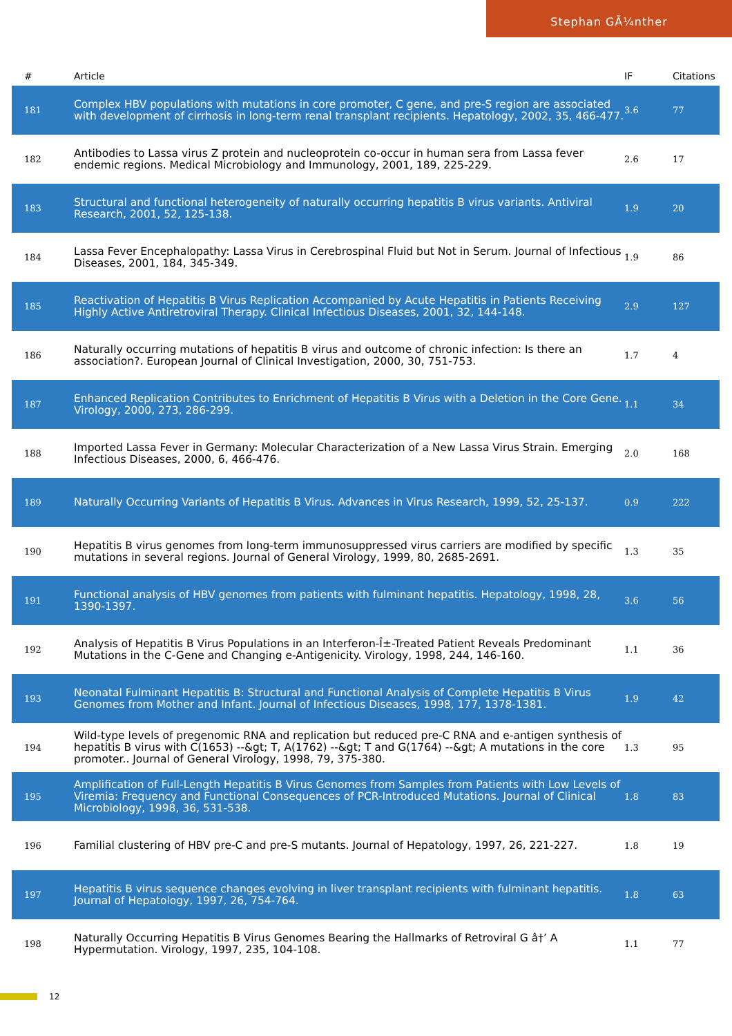Stephan GÃ¼nther
| # | Article | IF | Citations |
| --- | --- | --- | --- |
| 181 | Complex HBV populations with mutations in core promoter, C gene, and pre-S region are associated with development of cirrhosis in long-term renal transplant recipients. Hepatology, 2002, 35, 466-477. | 3.6 | 77 |
| 182 | Antibodies to Lassa virus Z protein and nucleoprotein co-occur in human sera from Lassa fever endemic regions. Medical Microbiology and Immunology, 2001, 189, 225-229. | 2.6 | 17 |
| 183 | Structural and functional heterogeneity of naturally occurring hepatitis B virus variants. Antiviral Research, 2001, 52, 125-138. | 1.9 | 20 |
| 184 | Lassa Fever Encephalopathy: Lassa Virus in Cerebrospinal Fluid but Not in Serum. Journal of Infectious Diseases, 2001, 184, 345-349. | 1.9 | 86 |
| 185 | Reactivation of Hepatitis B Virus Replication Accompanied by Acute Hepatitis in Patients Receiving Highly Active Antiretroviral Therapy. Clinical Infectious Diseases, 2001, 32, 144-148. | 2.9 | 127 |
| 186 | Naturally occurring mutations of hepatitis B virus and outcome of chronic infection: Is there an association?. European Journal of Clinical Investigation, 2000, 30, 751-753. | 1.7 | 4 |
| 187 | Enhanced Replication Contributes to Enrichment of Hepatitis B Virus with a Deletion in the Core Gene. Virology, 2000, 273, 286-299. | 1.1 | 34 |
| 188 | Imported Lassa Fever in Germany: Molecular Characterization of a New Lassa Virus Strain. Emerging Infectious Diseases, 2000, 6, 466-476. | 2.0 | 168 |
| 189 | Naturally Occurring Variants of Hepatitis B Virus. Advances in Virus Research, 1999, 52, 25-137. | 0.9 | 222 |
| 190 | Hepatitis B virus genomes from long-term immunosuppressed virus carriers are modified by specific mutations in several regions. Journal of General Virology, 1999, 80, 2685-2691. | 1.3 | 35 |
| 191 | Functional analysis of HBV genomes from patients with fulminant hepatitis. Hepatology, 1998, 28, 1390-1397. | 3.6 | 56 |
| 192 | Analysis of Hepatitis B Virus Populations in an Interferon-Î±-Treated Patient Reveals Predominant Mutations in the C-Gene and Changing e-Antigenicity. Virology, 1998, 244, 146-160. | 1.1 | 36 |
| 193 | Neonatal Fulminant Hepatitis B: Structural and Functional Analysis of Complete Hepatitis B Virus Genomes from Mother and Infant. Journal of Infectious Diseases, 1998, 177, 1378-1381. | 1.9 | 42 |
| 194 | Wild-type levels of pregenomic RNA and replication but reduced pre-C RNA and e-antigen synthesis of hepatitis B virus with C(1653) --&gt; T, A(1762) --&gt; T and G(1764) --&gt; A mutations in the core promoter.. Journal of General Virology, 1998, 79, 375-380. | 1.3 | 95 |
| 195 | Amplification of Full-Length Hepatitis B Virus Genomes from Samples from Patients with Low Levels of Viremia: Frequency and Functional Consequences of PCR-Introduced Mutations. Journal of Clinical Microbiology, 1998, 36, 531-538. | 1.8 | 83 |
| 196 | Familial clustering of HBV pre-C and pre-S mutants. Journal of Hepatology, 1997, 26, 221-227. | 1.8 | 19 |
| 197 | Hepatitis B virus sequence changes evolving in liver transplant recipients with fulminant hepatitis. Journal of Hepatology, 1997, 26, 754-764. | 1.8 | 63 |
| 198 | Naturally Occurring Hepatitis B Virus Genomes Bearing the Hallmarks of Retroviral G â†’ A Hypermutation. Virology, 1997, 235, 104-108. | 1.1 | 77 |
12